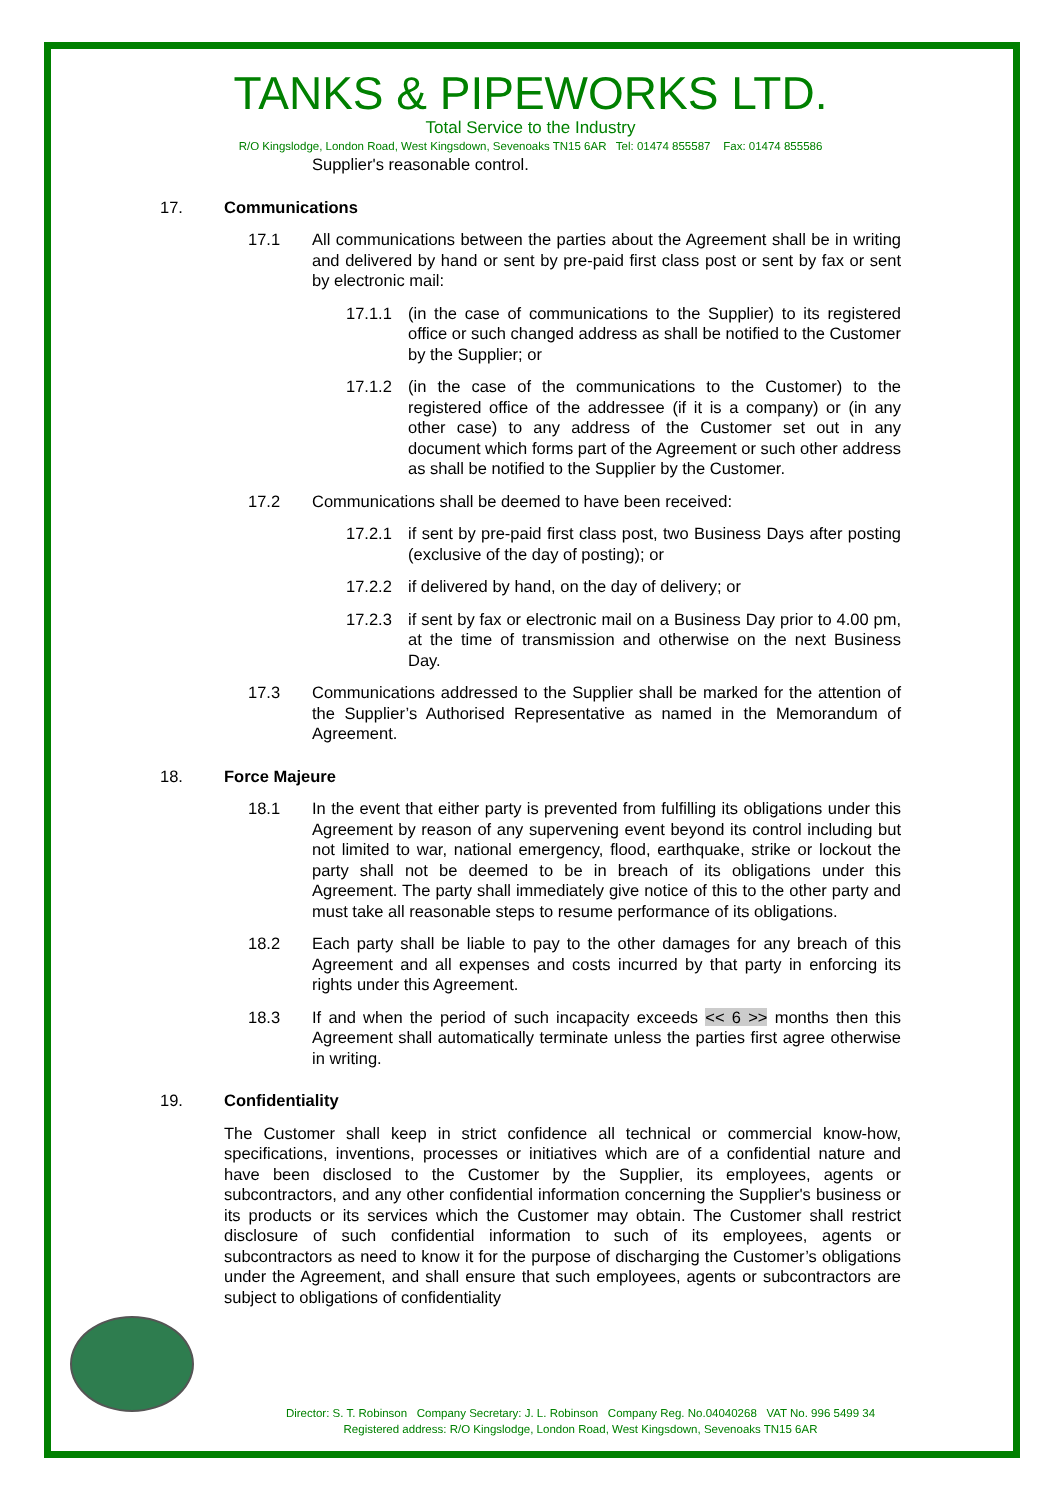TANKS & PIPEWORKS LTD.
Total Service to the Industry
R/O Kingslodge, London Road, West Kingsdown, Sevenoaks TN15 6AR Tel: 01474 855587 Fax: 01474 855586
Supplier's reasonable control.
17. Communications
17.1 All communications between the parties about the Agreement shall be in writing and delivered by hand or sent by pre-paid first class post or sent by fax or sent by electronic mail:
17.1.1 (in the case of communications to the Supplier) to its registered office or such changed address as shall be notified to the Customer by the Supplier; or
17.1.2 (in the case of the communications to the Customer) to the registered office of the addressee (if it is a company) or (in any other case) to any address of the Customer set out in any document which forms part of the Agreement or such other address as shall be notified to the Supplier by the Customer.
17.2 Communications shall be deemed to have been received:
17.2.1 if sent by pre-paid first class post, two Business Days after posting (exclusive of the day of posting); or
17.2.2 if delivered by hand, on the day of delivery; or
17.2.3 if sent by fax or electronic mail on a Business Day prior to 4.00 pm, at the time of transmission and otherwise on the next Business Day.
17.3 Communications addressed to the Supplier shall be marked for the attention of the Supplier’s Authorised Representative as named in the Memorandum of Agreement.
18. Force Majeure
18.1 In the event that either party is prevented from fulfilling its obligations under this Agreement by reason of any supervening event beyond its control including but not limited to war, national emergency, flood, earthquake, strike or lockout the party shall not be deemed to be in breach of its obligations under this Agreement. The party shall immediately give notice of this to the other party and must take all reasonable steps to resume performance of its obligations.
18.2 Each party shall be liable to pay to the other damages for any breach of this Agreement and all expenses and costs incurred by that party in enforcing its rights under this Agreement.
18.3 If and when the period of such incapacity exceeds << 6 >> months then this Agreement shall automatically terminate unless the parties first agree otherwise in writing.
19. Confidentiality
The Customer shall keep in strict confidence all technical or commercial know-how, specifications, inventions, processes or initiatives which are of a confidential nature and have been disclosed to the Customer by the Supplier, its employees, agents or subcontractors, and any other confidential information concerning the Supplier's business or its products or its services which the Customer may obtain. The Customer shall restrict disclosure of such confidential information to such of its employees, agents or subcontractors as need to know it for the purpose of discharging the Customer’s obligations under the Agreement, and shall ensure that such employees, agents or subcontractors are subject to obligations of confidentiality
Director: S. T. Robinson Company Secretary: J. L. Robinson Company Reg. No.04040268 VAT No. 996 5499 34
Registered address: R/O Kingslodge, London Road, West Kingsdown, Sevenoaks TN15 6AR